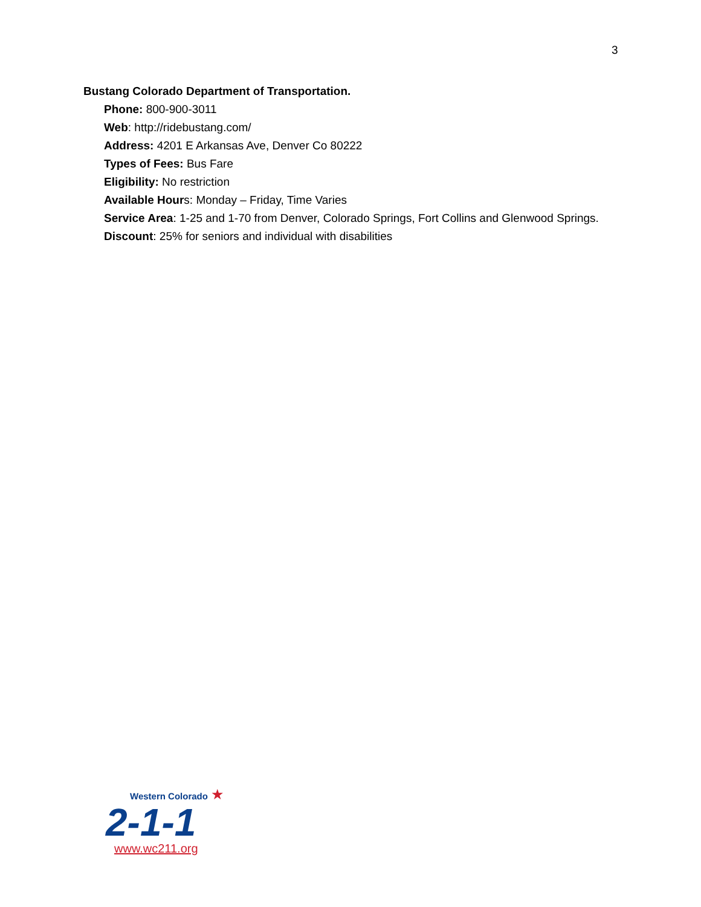3
Bustang Colorado Department of Transportation.
Phone: 800-900-3011
Web: http://ridebustang.com/
Address: 4201 E Arkansas Ave, Denver Co 80222
Types of Fees: Bus Fare
Eligibility: No restriction
Available Hours: Monday – Friday, Time Varies
Service Area: 1-25 and 1-70 from Denver, Colorado Springs, Fort Collins and Glenwood Springs.
Discount: 25% for seniors and individual with disabilities
Western Colorado ★
2-1-1
www.wc211.org